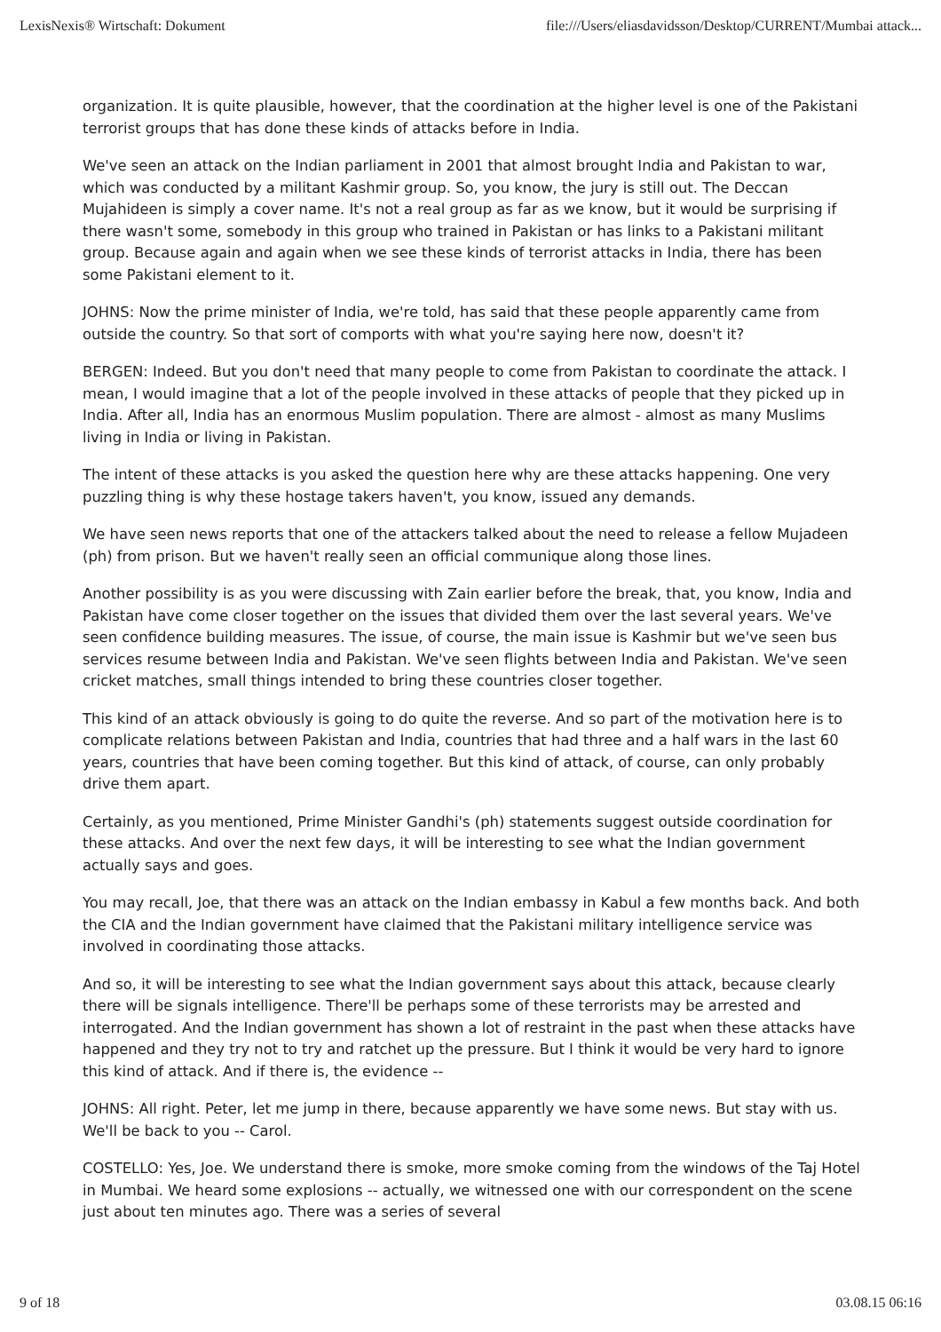LexisNexis® Wirtschaft: Dokument file:///Users/eliasdavidsson/Desktop/CURRENT/Mumbai attack...
organization. It is quite plausible, however, that the coordination at the higher level is one of the Pakistani terrorist groups that has done these kinds of attacks before in India.
We've seen an attack on the Indian parliament in 2001 that almost brought India and Pakistan to war, which was conducted by a militant Kashmir group. So, you know, the jury is still out. The Deccan Mujahideen is simply a cover name. It's not a real group as far as we know, but it would be surprising if there wasn't some, somebody in this group who trained in Pakistan or has links to a Pakistani militant group. Because again and again when we see these kinds of terrorist attacks in India, there has been some Pakistani element to it.
JOHNS: Now the prime minister of India, we're told, has said that these people apparently came from outside the country. So that sort of comports with what you're saying here now, doesn't it?
BERGEN: Indeed. But you don't need that many people to come from Pakistan to coordinate the attack. I mean, I would imagine that a lot of the people involved in these attacks of people that they picked up in India. After all, India has an enormous Muslim population. There are almost - almost as many Muslims living in India or living in Pakistan.
The intent of these attacks is you asked the question here why are these attacks happening. One very puzzling thing is why these hostage takers haven't, you know, issued any demands.
We have seen news reports that one of the attackers talked about the need to release a fellow Mujadeen (ph) from prison. But we haven't really seen an official communique along those lines.
Another possibility is as you were discussing with Zain earlier before the break, that, you know, India and Pakistan have come closer together on the issues that divided them over the last several years. We've seen confidence building measures. The issue, of course, the main issue is Kashmir but we've seen bus services resume between India and Pakistan. We've seen flights between India and Pakistan. We've seen cricket matches, small things intended to bring these countries closer together.
This kind of an attack obviously is going to do quite the reverse. And so part of the motivation here is to complicate relations between Pakistan and India, countries that had three and a half wars in the last 60 years, countries that have been coming together. But this kind of attack, of course, can only probably drive them apart.
Certainly, as you mentioned, Prime Minister Gandhi's (ph) statements suggest outside coordination for these attacks. And over the next few days, it will be interesting to see what the Indian government actually says and goes.
You may recall, Joe, that there was an attack on the Indian embassy in Kabul a few months back. And both the CIA and the Indian government have claimed that the Pakistani military intelligence service was involved in coordinating those attacks.
And so, it will be interesting to see what the Indian government says about this attack, because clearly there will be signals intelligence. There'll be perhaps some of these terrorists may be arrested and interrogated. And the Indian government has shown a lot of restraint in the past when these attacks have happened and they try not to try and ratchet up the pressure. But I think it would be very hard to ignore this kind of attack. And if there is, the evidence --
JOHNS: All right. Peter, let me jump in there, because apparently we have some news. But stay with us. We'll be back to you -- Carol.
COSTELLO: Yes, Joe. We understand there is smoke, more smoke coming from the windows of the Taj Hotel in Mumbai. We heard some explosions -- actually, we witnessed one with our correspondent on the scene just about ten minutes ago. There was a series of several
9 of 18 03.08.15 06:16